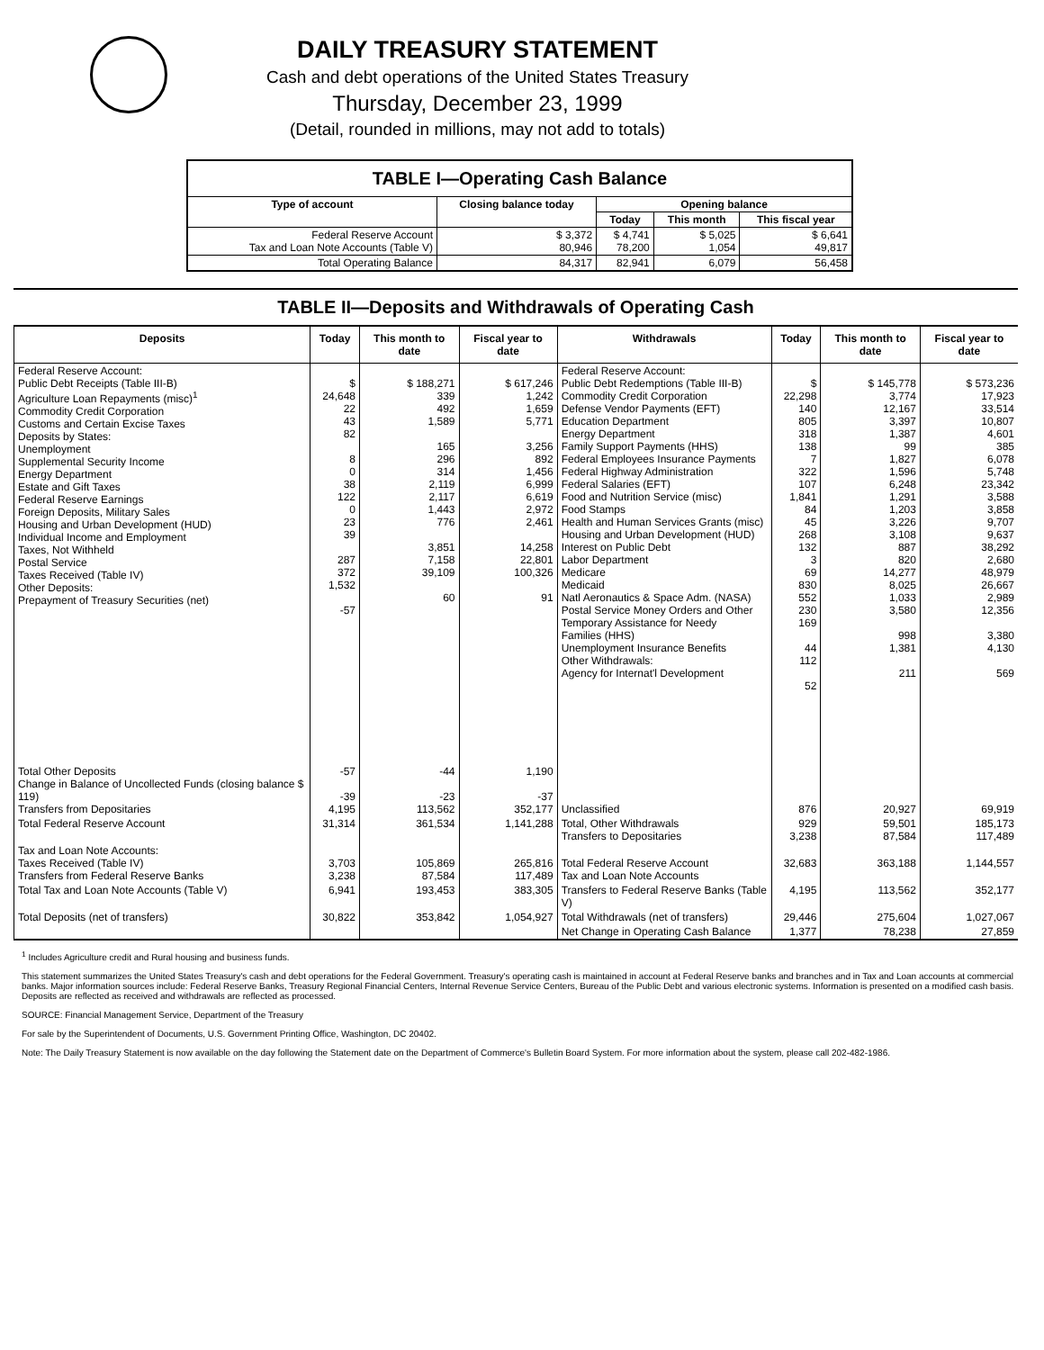DAILY TREASURY STATEMENT
Cash and debt operations of the United States Treasury
Thursday, December 23, 1999
(Detail, rounded in millions, may not add to totals)
| TABLE I—Operating Cash Balance | | | | |
| --- | --- | --- | --- | --- |
| Type of account | Closing balance today | Opening balance | | |
| | | Today | This month | This fiscal year |
| Federal Reserve Account Tax and Loan Note Accounts (Table V) | $ 3,372 80,946 | $ 4,741 78,200 | $ 5,025 1,054 | $ 6,641 49,817 |
| Total Operating Balance | 84,317 | 82,941 | 6,079 | 56,458 |
TABLE II—Deposits and Withdrawals of Operating Cash
| Deposits | Today | This month to date | Fiscal year to date | Withdrawals | Today | This month to date | Fiscal year to date |
| --- | --- | --- | --- | --- | --- | --- | --- |
| Federal Reserve Account: Public Debt Receipts (Table III-B) Agriculture Loan Repayments (misc)<sup>1</sup> Commodity Credit Corporation Customs and Certain Excise Taxes Deposits by States: Unemployment Supplemental Security Income Energy Department Estate and Gift Taxes Federal Reserve Earnings Foreign Deposits, Military Sales Housing and Urban Development (HUD) Individual Income and Employment Taxes, Not Withheld Postal Service Taxes Received (Table IV) Other Deposits: Prepayment of Treasury Securities (net) | $ 24,648 22 43 82 8 0 38 122 0 23 39 287 372 1,532 -57 | $ 188,271 339 492 1,589 165 296 314 2,119 2,117 1,443 776 3,851 7,158 39,109 60 | $ 617,246 1,242 1,659 5,771 3,256 892 1,456 6,999 6,619 2,972 2,461 14,258 22,801 100,326 91 | Federal Reserve Account: Public Debt Redemptions (Table III-B) Commodity Credit Corporation Defense Vendor Payments (EFT) Education Department Energy Department Family Support Payments (HHS) Federal Employees Insurance Payments Federal Highway Administration Federal Salaries (EFT) Food and Nutrition Service (misc) Food Stamps Health and Human Services Grants (misc) Housing and Urban Development (HUD) Interest on Public Debt Labor Department Medicare Medicaid Natl Aeronautics & Space Adm. (NASA) Postal Service Money Orders and Other Temporary Assistance for Needy Families (HHS) Unemployment Insurance Benefits Other Withdrawals: Agency for Internat'l Development | $ 22,298 140 805 318 138 7 322 107 1,841 84 45 268 132 3 69 830 552 230 169 44 112 52 | $ 145,778 3,774 12,167 3,397 1,387 99 1,827 1,596 6,248 1,291 1,203 3,226 3,108 887 820 14,277 8,025 1,033 3,580 998 1,381 211 | $ 573,236 17,923 33,514 10,807 4,601 385 6,078 5,748 23,342 3,588 3,858 9,707 9,637 38,292 2,680 48,979 26,667 2,989 12,356 3,380 4,130 569 |
| Total Other Deposits Change in Balance of Uncollected Funds (closing balance $ 119) Transfers from Depositaries | -57 -39 4,195 | -44 -23 113,562 | 1,190 -37 352,177 | Unclassified | 876 | 20,927 | 69,919 |
| Total Federal Reserve Account | 31,314 | 361,534 | 1,141,288 | Total, Other Withdrawals Transfers to Depositaries | 929 3,238 | 59,501 87,584 | 185,173 117,489 |
| Tax and Loan Note Accounts: Taxes Received (Table IV) Transfers from Federal Reserve Banks | 3,703 3,238 | 105,869 87,584 | 265,816 117,489 | Total Federal Reserve Account Tax and Loan Note Accounts | 32,683 | 363,188 | 1,144,557 |
| Total Tax and Loan Note Accounts (Table V) | 6,941 | 193,453 | 383,305 | Transfers to Federal Reserve Banks (Table V) | 4,195 | 113,562 | 352,177 |
| Total Deposits (net of transfers) | 30,822 | 353,842 | 1,054,927 | Total Withdrawals (net of transfers) | 29,446 | 275,604 | 1,027,067 |
| | | | | Net Change in Operating Cash Balance | 1,377 | 78,238 | 27,859 |
<sup>1</sup> Includes Agriculture credit and Rural housing and business funds.
This statement summarizes the United States Treasury's cash and debt operations for the Federal Government. Treasury's operating cash is maintained in account at Federal Reserve banks and branches and in Tax and Loan accounts at commercial banks. Major information sources include: Federal Reserve Banks, Treasury Regional Financial Centers, Internal Revenue Service Centers, Bureau of the Public Debt and various electronic systems. Information is presented on a modified cash basis. Deposits are reflected as received and withdrawals are reflected as processed.
SOURCE: Financial Management Service, Department of the Treasury
For sale by the Superintendent of Documents, U.S. Government Printing Office, Washington, DC 20402.
Note: The Daily Treasury Statement is now available on the day following the Statement date on the Department of Commerce's Bulletin Board System. For more information about the system, please call 202-482-1986.